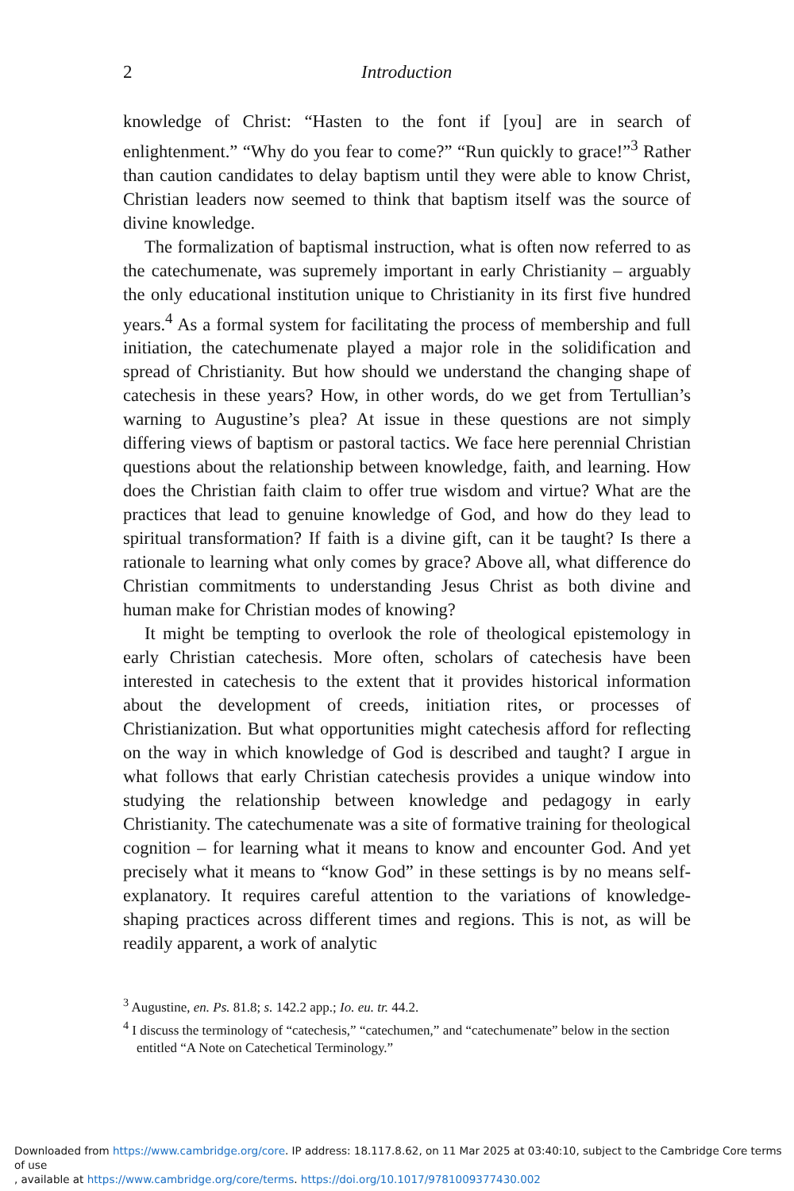2 Introduction
knowledge of Christ: “Hasten to the font if [you] are in search of enlightenment.” “Why do you fear to come?” “Run quickly to grace!”<sup>3</sup> Rather than caution candidates to delay baptism until they were able to know Christ, Christian leaders now seemed to think that baptism itself was the source of divine knowledge.
The formalization of baptismal instruction, what is often now referred to as the catechumenate, was supremely important in early Christianity – arguably the only educational institution unique to Christianity in its first five hundred years.<sup>4</sup> As a formal system for facilitating the process of membership and full initiation, the catechumenate played a major role in the solidification and spread of Christianity. But how should we understand the changing shape of catechesis in these years? How, in other words, do we get from Tertullian’s warning to Augustine’s plea? At issue in these questions are not simply differing views of baptism or pastoral tactics. We face here perennial Christian questions about the relationship between knowledge, faith, and learning. How does the Christian faith claim to offer true wisdom and virtue? What are the practices that lead to genuine knowledge of God, and how do they lead to spiritual transformation? If faith is a divine gift, can it be taught? Is there a rationale to learning what only comes by grace? Above all, what difference do Christian commitments to understanding Jesus Christ as both divine and human make for Christian modes of knowing?
It might be tempting to overlook the role of theological epistemology in early Christian catechesis. More often, scholars of catechesis have been interested in catechesis to the extent that it provides historical information about the development of creeds, initiation rites, or processes of Christianization. But what opportunities might catechesis afford for reflecting on the way in which knowledge of God is described and taught? I argue in what follows that early Christian catechesis provides a unique window into studying the relationship between knowledge and pedagogy in early Christianity. The catechumenate was a site of formative training for theological cognition – for learning what it means to know and encounter God. And yet precisely what it means to “know God” in these settings is by no means self-explanatory. It requires careful attention to the variations of knowledge-shaping practices across different times and regions. This is not, as will be readily apparent, a work of analytic
<sup>3</sup> Augustine, en. Ps. 81.8; s. 142.2 app.; Io. eu. tr. 44.2.
<sup>4</sup> I discuss the terminology of “catechesis,” “catechumen,” and “catechumenate” below in the section entitled “A Note on Catechetical Terminology.”
Downloaded from https://www.cambridge.org/core. IP address: 18.117.8.62, on 11 Mar 2025 at 03:40:10, subject to the Cambridge Core terms of use
, available at https://www.cambridge.org/core/terms. https://doi.org/10.1017/9781009377430.002